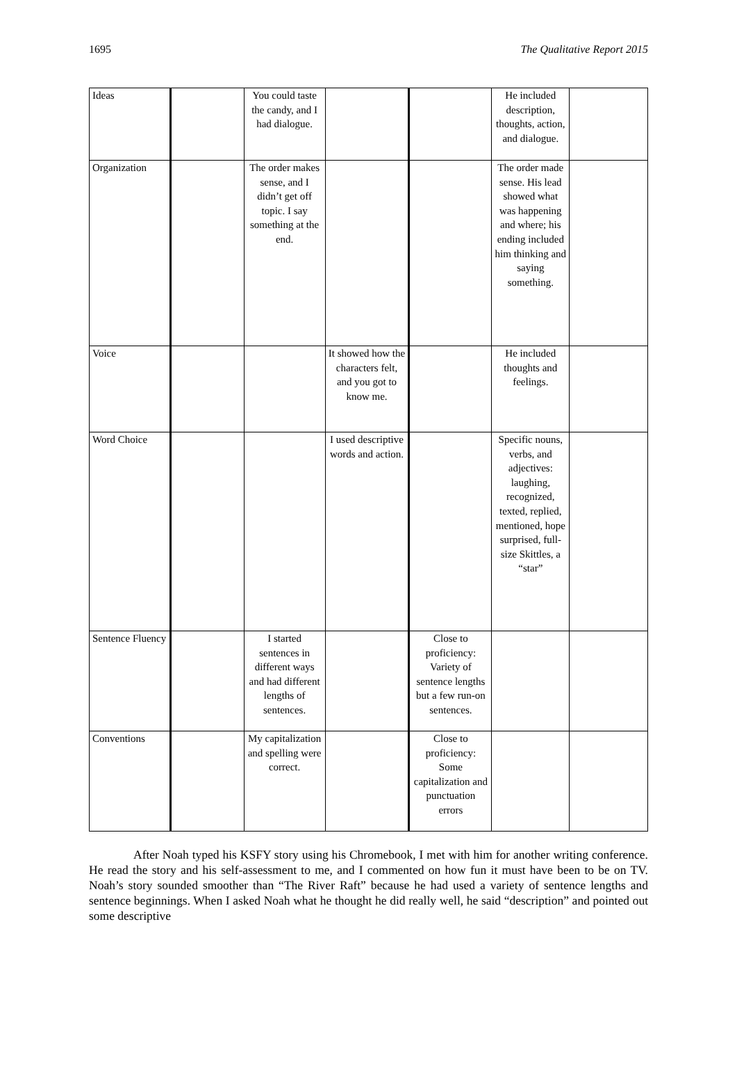1695 The Qualitative Report 2015
| Ideas | | You could taste the candy, and I had dialogue. | | | He included description, thoughts, action, and dialogue. | |
| Organization | | The order makes sense, and I didn’t get off topic. I say something at the end. | | | The order made sense. His lead showed what was happening and where; his ending included him thinking and saying something. | |
| Voice | | | It showed how the characters felt, and you got to know me. | | He included thoughts and feelings. | |
| Word Choice | | | I used descriptive words and action. | | Specific nouns, verbs, and adjectives: laughing, recognized, texted, replied, mentioned, hope surprised, full-size Skittles, a “star” | |
| Sentence Fluency | | I started sentences in different ways and had different lengths of sentences. | | Close to proficiency: Variety of sentence lengths but a few run-on sentences. | | |
| Conventions | | My capitalization and spelling were correct. | | Close to proficiency: Some capitalization and punctuation errors | | |
After Noah typed his KSFY story using his Chromebook, I met with him for another writing conference. He read the story and his self-assessment to me, and I commented on how fun it must have been to be on TV. Noah’s story sounded smoother than “The River Raft” because he had used a variety of sentence lengths and sentence beginnings. When I asked Noah what he thought he did really well, he said “description” and pointed out some descriptive